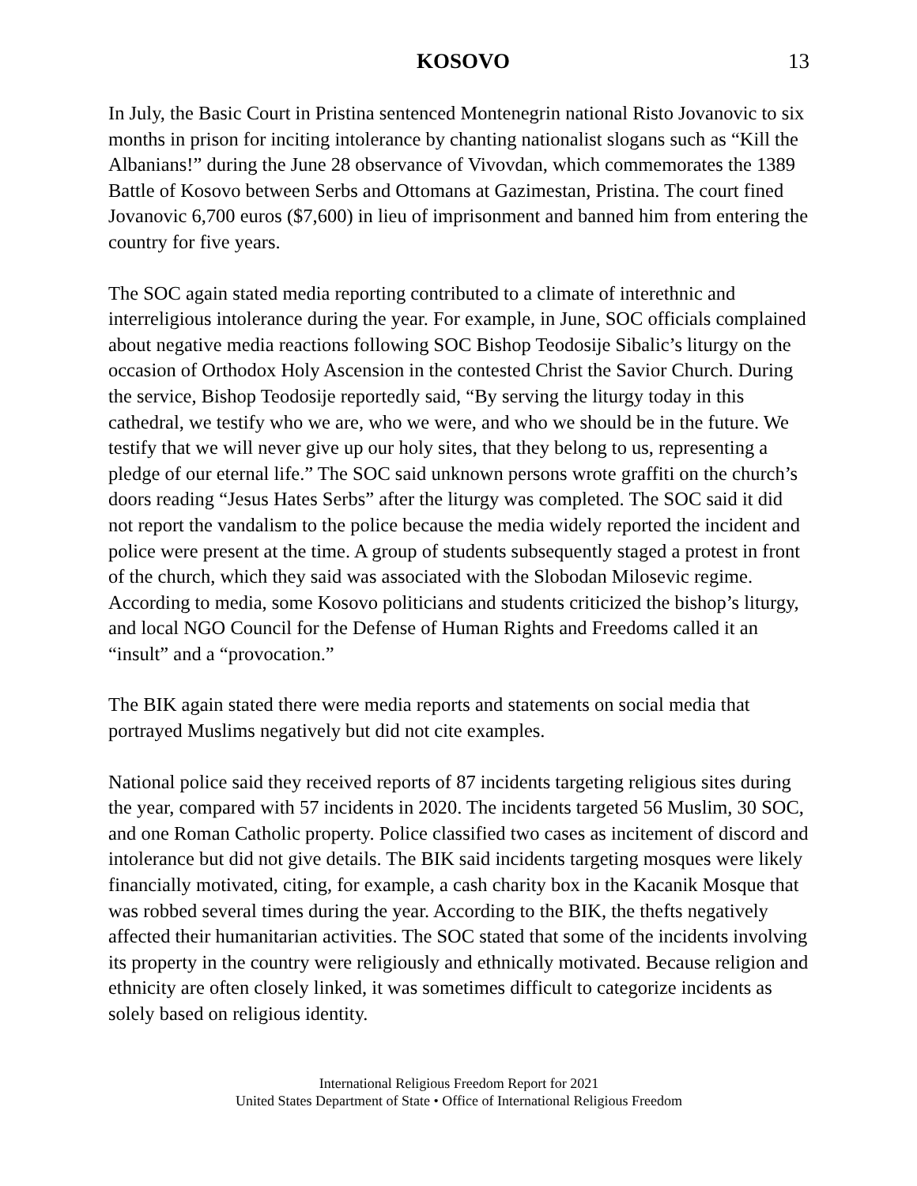KOSOVO 13
In July, the Basic Court in Pristina sentenced Montenegrin national Risto Jovanovic to six months in prison for inciting intolerance by chanting nationalist slogans such as “Kill the Albanians!” during the June 28 observance of Vivovdan, which commemorates the 1389 Battle of Kosovo between Serbs and Ottomans at Gazimestan, Pristina. The court fined Jovanovic 6,700 euros ($7,600) in lieu of imprisonment and banned him from entering the country for five years.
The SOC again stated media reporting contributed to a climate of interethnic and interreligious intolerance during the year. For example, in June, SOC officials complained about negative media reactions following SOC Bishop Teodosije Sibalic’s liturgy on the occasion of Orthodox Holy Ascension in the contested Christ the Savior Church. During the service, Bishop Teodosije reportedly said, “By serving the liturgy today in this cathedral, we testify who we are, who we were, and who we should be in the future. We testify that we will never give up our holy sites, that they belong to us, representing a pledge of our eternal life.” The SOC said unknown persons wrote graffiti on the church’s doors reading “Jesus Hates Serbs” after the liturgy was completed. The SOC said it did not report the vandalism to the police because the media widely reported the incident and police were present at the time. A group of students subsequently staged a protest in front of the church, which they said was associated with the Slobodan Milosevic regime. According to media, some Kosovo politicians and students criticized the bishop’s liturgy, and local NGO Council for the Defense of Human Rights and Freedoms called it an “insult” and a “provocation.”
The BIK again stated there were media reports and statements on social media that portrayed Muslims negatively but did not cite examples.
National police said they received reports of 87 incidents targeting religious sites during the year, compared with 57 incidents in 2020. The incidents targeted 56 Muslim, 30 SOC, and one Roman Catholic property. Police classified two cases as incitement of discord and intolerance but did not give details. The BIK said incidents targeting mosques were likely financially motivated, citing, for example, a cash charity box in the Kacanik Mosque that was robbed several times during the year. According to the BIK, the thefts negatively affected their humanitarian activities. The SOC stated that some of the incidents involving its property in the country were religiously and ethnically motivated. Because religion and ethnicity are often closely linked, it was sometimes difficult to categorize incidents as solely based on religious identity.
International Religious Freedom Report for 2021
United States Department of State • Office of International Religious Freedom